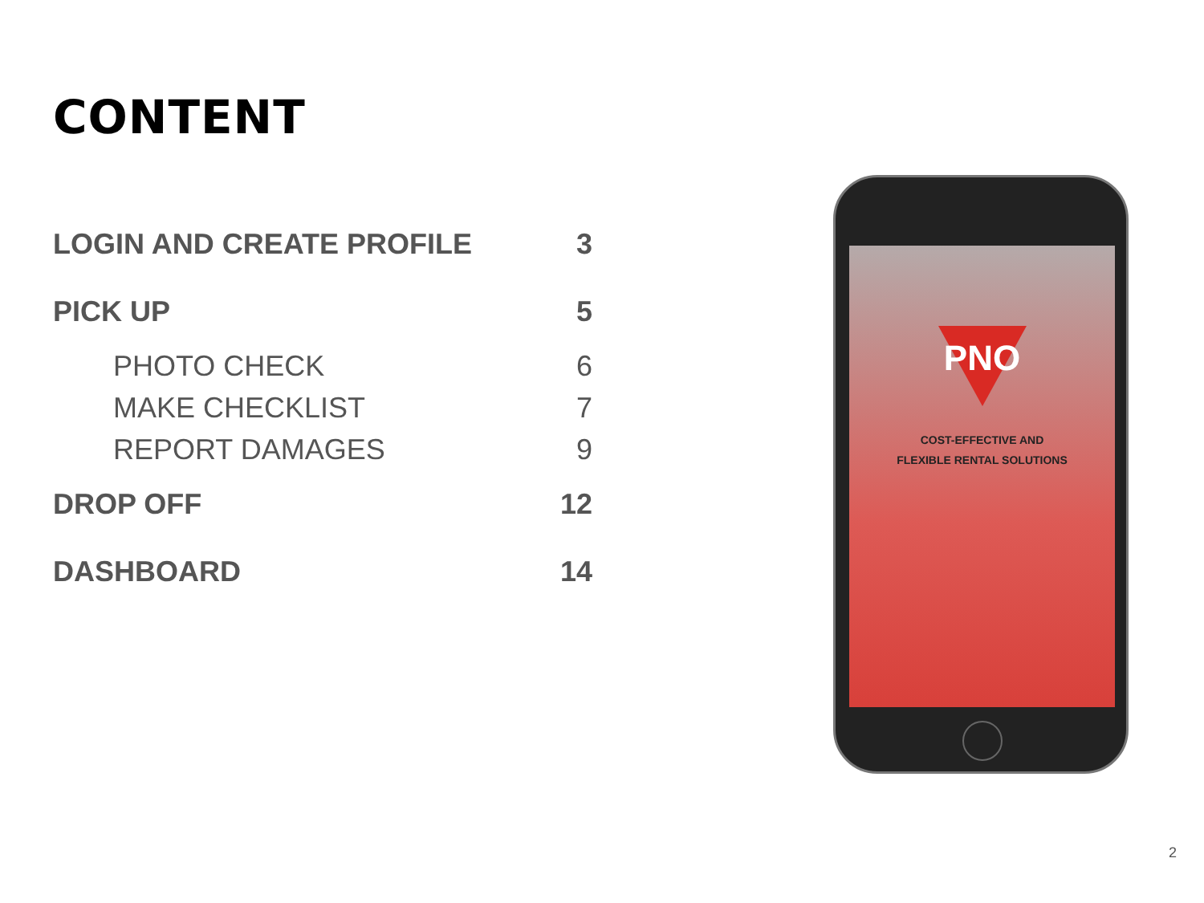CONTENT
| LOGIN AND CREATE PROFILE | 3 |
| PICK UP | 5 |
| PHOTO CHECK | 6 |
| MAKE CHECKLIST | 7 |
| REPORT DAMAGES | 9 |
| DROP OFF | 12 |
| DASHBOARD | 14 |
PNO
COST-EFFECTIVE AND
FLEXIBLE RENTAL SOLUTIONS
2